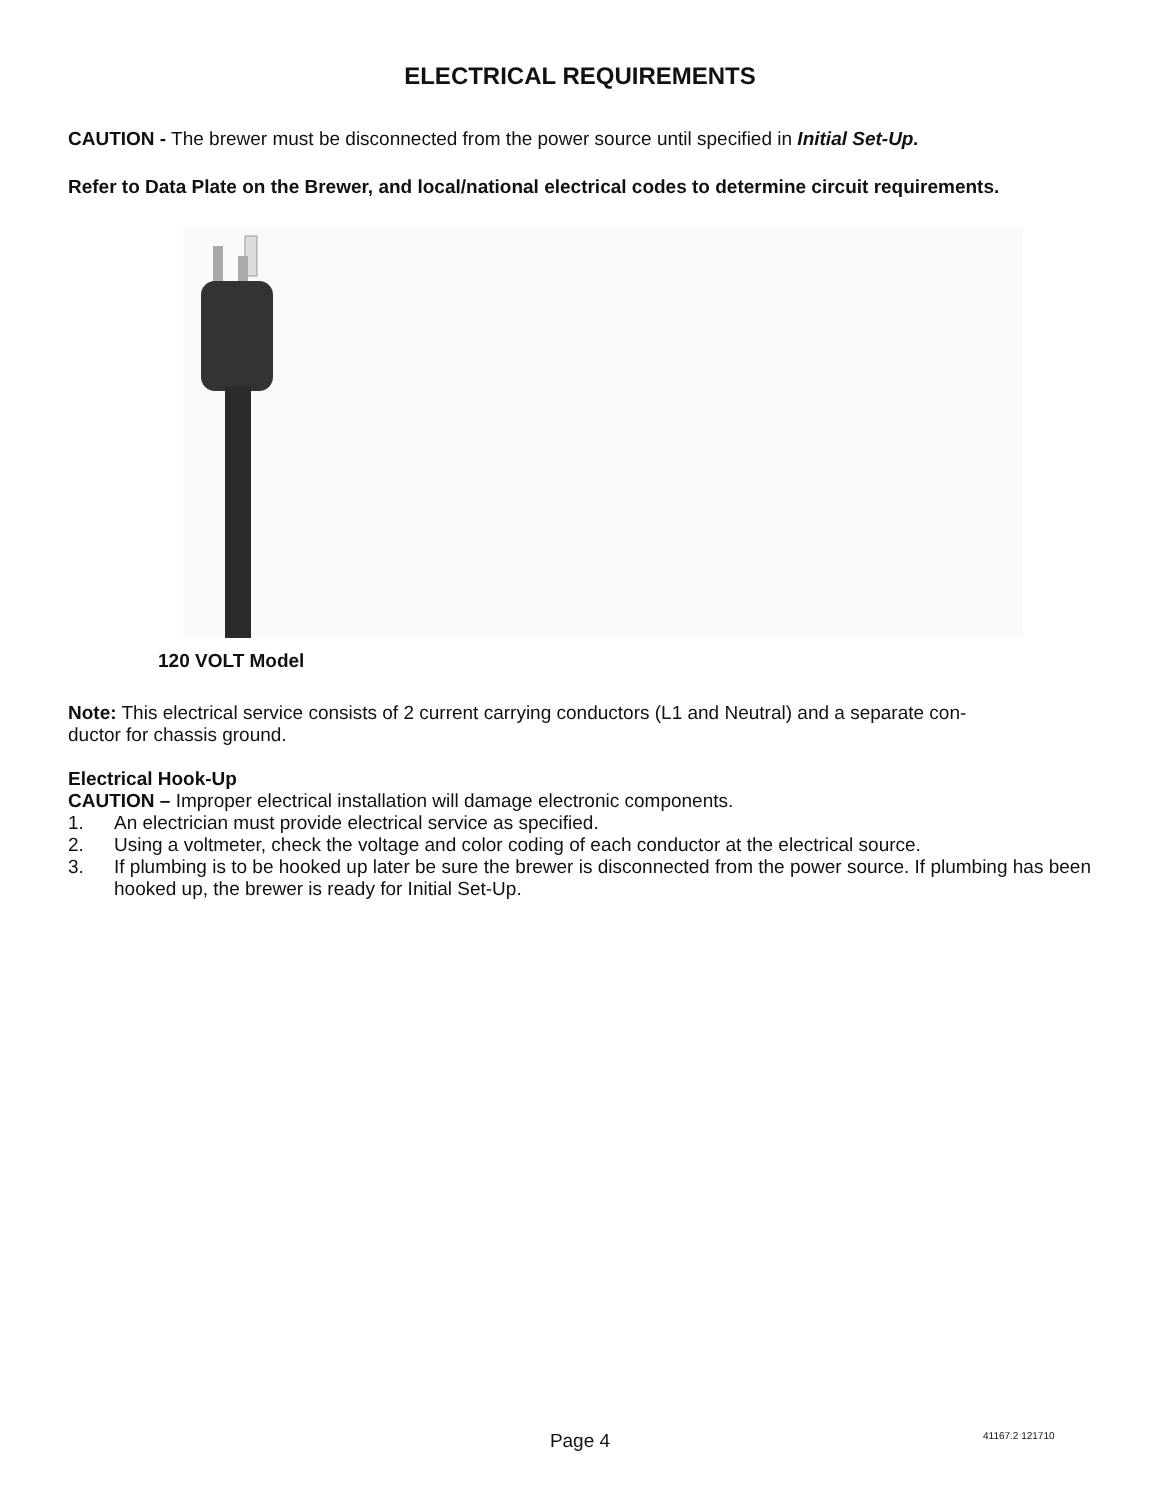ELECTRICAL REQUIREMENTS
CAUTION - The brewer must be disconnected from the power source until specified in Initial Set-Up.
Refer to Data Plate on the Brewer, and local/national electrical codes to determine circuit requirements.
120 VOLT Model
Note: This electrical service consists of 2 current carrying conductors (L1 and Neutral) and a separate con-
ductor for chassis ground.
Electrical Hook-Up
CAUTION – Improper electrical installation will damage electronic components.
1. An electrician must provide electrical service as specified.
2. Using a voltmeter, check the voltage and color coding of each conductor at the electrical source.
3. If plumbing is to be hooked up later be sure the brewer is disconnected from the power source. If plumbing has been hooked up, the brewer is ready for Initial Set-Up.
Page 4 41167.2 121710